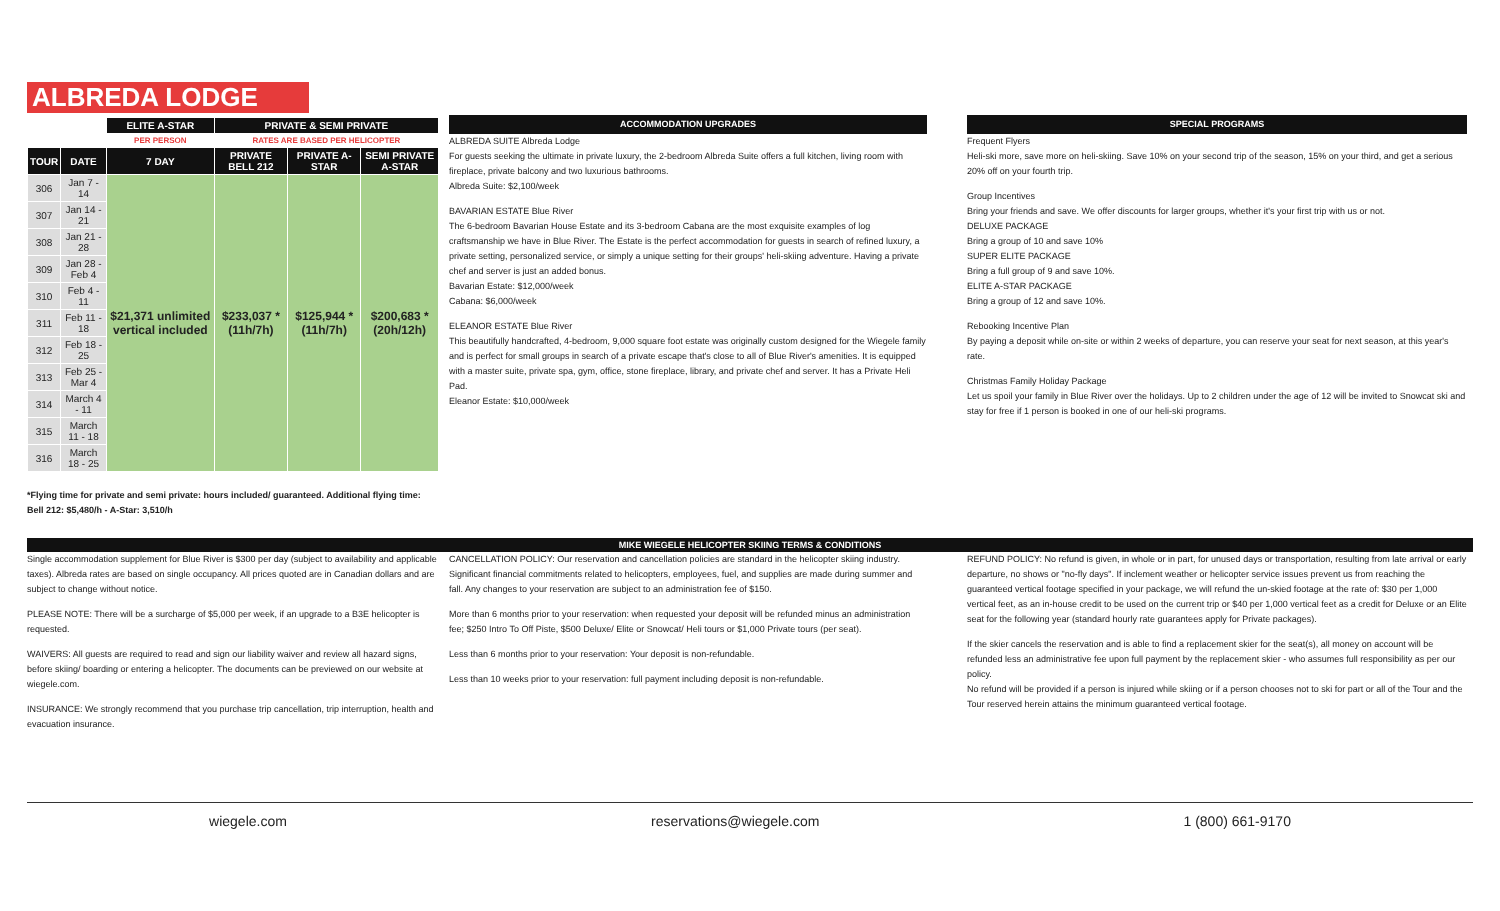ALBREDA LODGE
| | | ELITE A-STAR | PRIVATE & SEMI PRIVATE | | |
| | | PER PERSON | RATES ARE BASED PER HELICOPTER | | |
| TOUR | DATE | 7 DAY | PRIVATE BELL 212 | PRIVATE A-STAR | SEMI PRIVATE A-STAR |
| 306 | Jan 7 - 14 | $21,371 unlimited vertical included | $233,037 *(11h/7h) | $125,944 *(11h/7h) | $200,683 *(20h/12h) |
| 307 | Jan 14 - 21 | | | | |
| 308 | Jan 21 - 28 | | | | |
| 309 | Jan 28 - Feb 4 | | | | |
| 310 | Feb 4 - 11 | | | | |
| 311 | Feb 11 - 18 | | | | |
| 312 | Feb 18 - 25 | | | | |
| 313 | Feb 25 - Mar 4 | | | | |
| 314 | March 4 - 11 | | | | |
| 315 | March 11 - 18 | | | | |
| 316 | March 18 - 25 | | | | |
*Flying time for private and semi private: hours included/ guaranteed. Additional flying time: Bell 212: $5,480/h - A-Star: 3,510/h
ACCOMMODATION UPGRADES
ALBREDA SUITE Albreda Lodge
For guests seeking the ultimate in private luxury, the 2-bedroom Albreda Suite offers a full kitchen, living room with fireplace, private balcony and two luxurious bathrooms.
Albreda Suite: $2,100/week
BAVARIAN ESTATE Blue River
The 6-bedroom Bavarian House Estate and its 3-bedroom Cabana are the most exquisite examples of log craftsmanship we have in Blue River. The Estate is the perfect accommodation for guests in search of refined luxury, a private setting, personalized service, or simply a unique setting for their groups' heli-skiing adventure. Having a private chef and server is just an added bonus.
Bavarian Estate: $12,000/week
Cabana: $6,000/week
ELEANOR ESTATE Blue River
This beautifully handcrafted, 4-bedroom, 9,000 square foot estate was originally custom designed for the Wiegele family and is perfect for small groups in search of a private escape that's close to all of Blue River's amenities. It is equipped with a master suite, private spa, gym, office, stone fireplace, library, and private chef and server. It has a Private Heli Pad.
Eleanor Estate: $10,000/week
SPECIAL PROGRAMS
Frequent Flyers
Heli-ski more, save more on heli-skiing. Save 10% on your second trip of the season, 15% on your third, and get a serious 20% off on your fourth trip.
Group Incentives
Bring your friends and save. We offer discounts for larger groups, whether it's your first trip with us or not.
DELUXE PACKAGE
Bring a group of 10 and save 10%
SUPER ELITE PACKAGE
Bring a full group of 9 and save 10%.
ELITE A-STAR PACKAGE
Bring a group of 12 and save 10%.
Rebooking Incentive Plan
By paying a deposit while on-site or within 2 weeks of departure, you can reserve your seat for next season, at this year's rate.
Christmas Family Holiday Package
Let us spoil your family in Blue River over the holidays. Up to 2 children under the age of 12 will be invited to Snowcat ski and stay for free if 1 person is booked in one of our heli-ski programs.
MIKE WIEGELE HELICOPTER SKIING TERMS & CONDITIONS
Single accommodation supplement for Blue River is $300 per day (subject to availability and applicable taxes). Albreda rates are based on single occupancy. All prices quoted are in Canadian dollars and are subject to change without notice.
PLEASE NOTE: There will be a surcharge of $5,000 per week, if an upgrade to a B3E helicopter is requested.
WAIVERS: All guests are required to read and sign our liability waiver and review all hazard signs, before skiing/ boarding or entering a helicopter. The documents can be previewed on our website at wiegele.com.
INSURANCE: We strongly recommend that you purchase trip cancellation, trip interruption, health and evacuation insurance.
CANCELLATION POLICY: Our reservation and cancellation policies are standard in the helicopter skiing industry. Significant financial commitments related to helicopters, employees, fuel, and supplies are made during summer and fall. Any changes to your reservation are subject to an administration fee of $150.
More than 6 months prior to your reservation: when requested your deposit will be refunded minus an administration fee; $250 Intro To Off Piste, $500 Deluxe/ Elite or Snowcat/ Heli tours or $1,000 Private tours (per seat).
Less than 6 months prior to your reservation: Your deposit is non-refundable.
Less than 10 weeks prior to your reservation: full payment including deposit is non-refundable.
REFUND POLICY: No refund is given, in whole or in part, for unused days or transportation, resulting from late arrival or early departure, no shows or "no-fly days". If inclement weather or helicopter service issues prevent us from reaching the guaranteed vertical footage specified in your package, we will refund the un-skied footage at the rate of: $30 per 1,000 vertical feet, as an in-house credit to be used on the current trip or $40 per 1,000 vertical feet as a credit for Deluxe or an Elite seat for the following year (standard hourly rate guarantees apply for Private packages).
If the skier cancels the reservation and is able to find a replacement skier for the seat(s), all money on account will be refunded less an administrative fee upon full payment by the replacement skier - who assumes full responsibility as per our policy.
No refund will be provided if a person is injured while skiing or if a person chooses not to ski for part or all of the Tour and the Tour reserved herein attains the minimum guaranteed vertical footage.
wiegele.com reservations@wiegele.com 1 (800) 661-9170